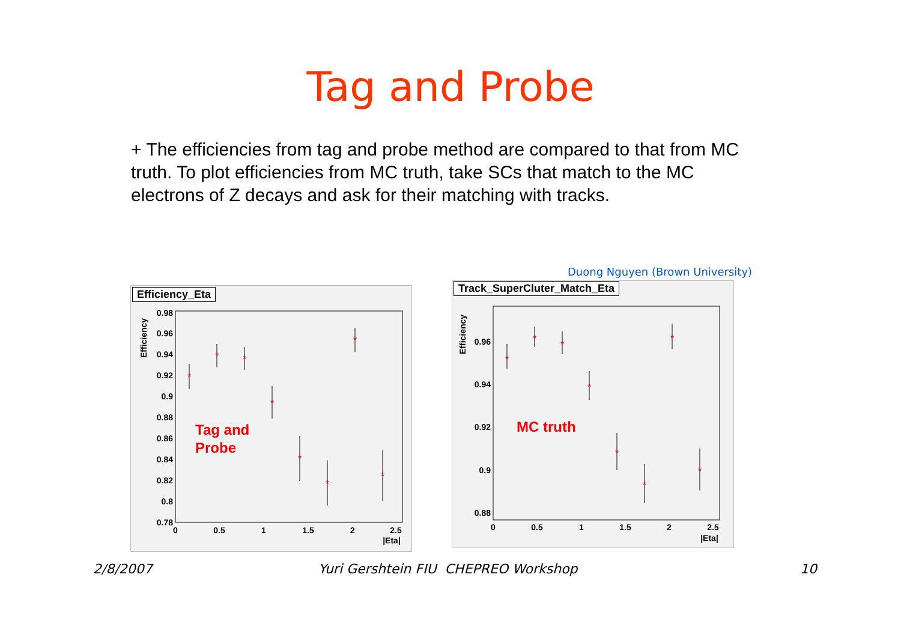Tag and Probe
+ The efficiencies from tag and probe method are compared to that from MC truth. To plot efficiencies from MC truth, take SCs that match to the MC electrons of Z decays and ask for their matching with tracks.
Duong Nguyen (Brown University)
Efficiency_Eta
0.98
0.96
0.94
0.92
0.9
0.88
0.86
0.84
0.82
0.8
0.78
0
0.5
1
1.5
2
2.5
|Eta|
Efficiency
*
*
*
*
*
*
*
*
Tag and
Probe
Track_SuperCluter_Match_Eta
0.96
0.94
0.92
0.9
0.88
0
0.5
1
1.5
2
2.5
|Eta|
Efficiency
*
*
*
*
*
*
*
*
MC truth
2/8/2007
Yuri Gershtein FIU CHEPREO Workshop
10